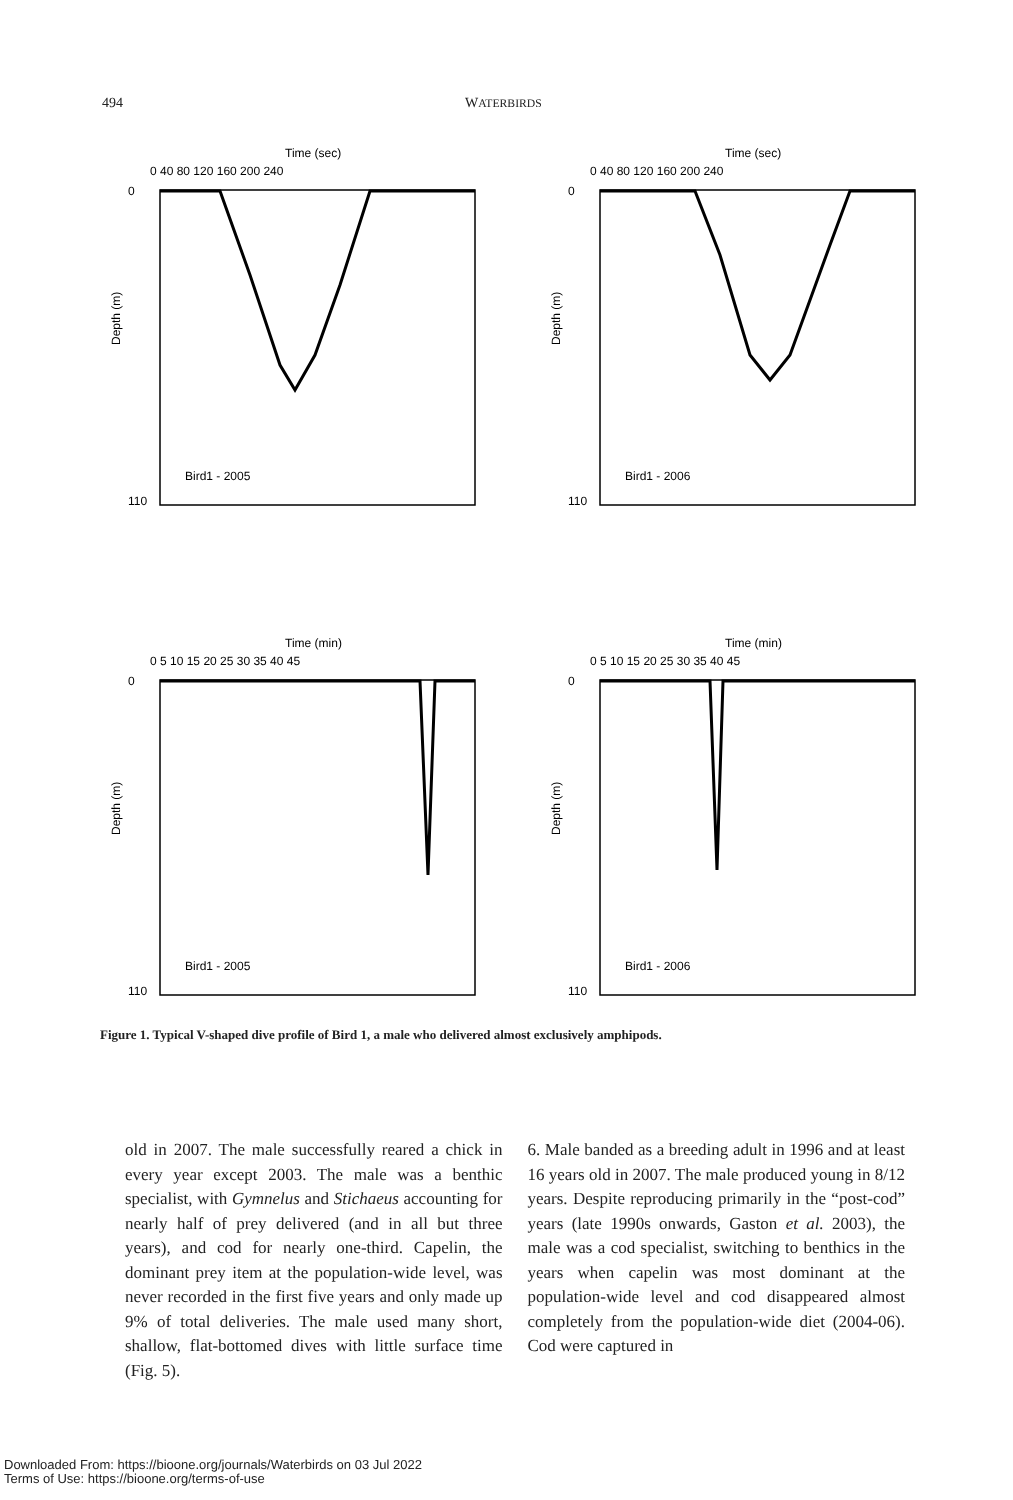494 WATERBIRDS
Time (sec)
0 40 80 120 160 200 240
Depth (m)
0
110
Bird1 - 2005
Time (sec)
0 40 80 120 160 200 240
Depth (m)
0
110
Bird1 - 2006
Time (min)
0 5 10 15 20 25 30 35 40 45
Depth (m)
0
110
Bird1 - 2005
Time (min)
0 5 10 15 20 25 30 35 40 45
Depth (m)
0
110
Bird1 - 2006
Figure 1. Typical V-shaped dive profile of Bird 1, a male who delivered almost exclusively amphipods.
old in 2007. The male successfully reared a chick in every year except 2003. The male was a benthic specialist, with Gymnelus and Stichaeus accounting for nearly half of prey delivered (and in all but three years), and cod for nearly one-third. Capelin, the dominant prey item at the population-wide level, was never recorded in the first five years and only made up 9% of total deliveries. The male used many short, shallow, flat-bottomed dives with little surface time (Fig. 5).
6. Male banded as a breeding adult in 1996 and at least 16 years old in 2007. The male produced young in 8/12 years. Despite reproducing primarily in the “post-cod” years (late 1990s onwards, Gaston et al. 2003), the male was a cod specialist, switching to benthics in the years when capelin was most dominant at the population-wide level and cod disappeared almost completely from the population-wide diet (2004-06). Cod were captured in
Downloaded From: https://bioone.org/journals/Waterbirds on 03 Jul 2022
Terms of Use: https://bioone.org/terms-of-use